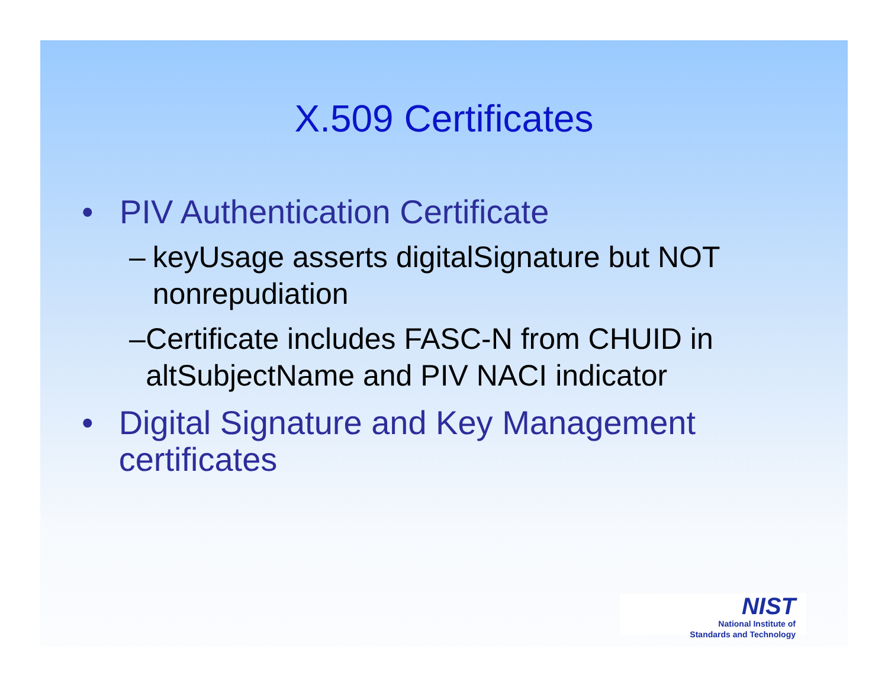X.509 Certificates
• PIV Authentication Certificate
– keyUsage asserts digitalSignature but NOT nonrepudiation
– Certificate includes FASC-N from CHUID in altSubjectName and PIV NACI indicator
• Digital Signature and Key Management certificates
NIST
National Institute of
Standards and Technology